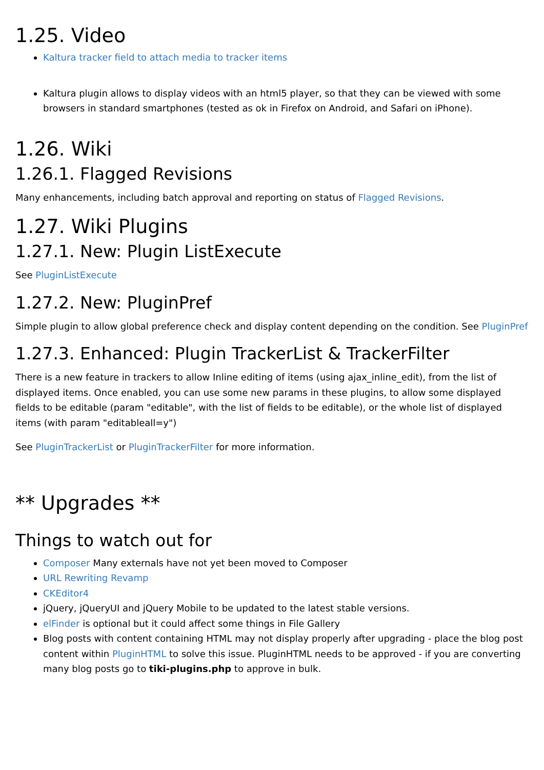1.25. Video
Kaltura tracker field to attach media to tracker items
Kaltura plugin allows to display videos with an html5 player, so that they can be viewed with some browsers in standard smartphones (tested as ok in Firefox on Android, and Safari on iPhone).
1.26. Wiki
1.26.1. Flagged Revisions
Many enhancements, including batch approval and reporting on status of Flagged Revisions.
1.27. Wiki Plugins
1.27.1. New: Plugin ListExecute
See PluginListExecute
1.27.2. New: PluginPref
Simple plugin to allow global preference check and display content depending on the condition. See PluginPref
1.27.3. Enhanced: Plugin TrackerList & TrackerFilter
There is a new feature in trackers to allow Inline editing of items (using ajax_inline_edit), from the list of displayed items. Once enabled, you can use some new params in these plugins, to allow some displayed fields to be editable (param "editable", with the list of fields to be editable), or the whole list of displayed items (with param "editableall=y")
See PluginTrackerList or PluginTrackerFilter for more information.
** Upgrades **
Things to watch out for
Composer Many externals have not yet been moved to Composer
URL Rewriting Revamp
CKEditor4
jQuery, jQueryUI and jQuery Mobile to be updated to the latest stable versions.
elFinder is optional but it could affect some things in File Gallery
Blog posts with content containing HTML may not display properly after upgrading - place the blog post content within PluginHTML to solve this issue. PluginHTML needs to be approved - if you are converting many blog posts go to tiki-plugins.php to approve in bulk.